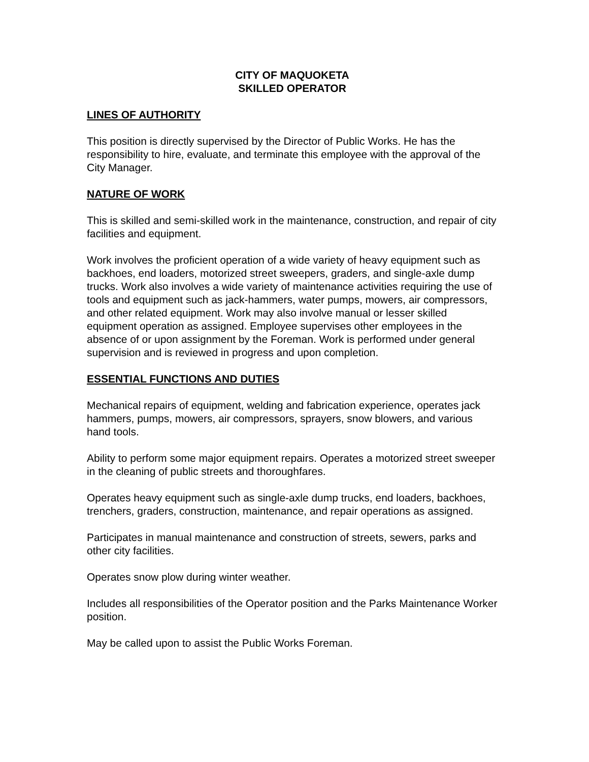CITY OF MAQUOKETA
SKILLED OPERATOR
LINES OF AUTHORITY
This position is directly supervised by the Director of Public Works. He has the responsibility to hire, evaluate, and terminate this employee with the approval of the City Manager.
NATURE OF WORK
This is skilled and semi-skilled work in the maintenance, construction, and repair of city facilities and equipment.
Work involves the proficient operation of a wide variety of heavy equipment such as backhoes, end loaders, motorized street sweepers, graders, and single-axle dump trucks. Work also involves a wide variety of maintenance activities requiring the use of tools and equipment such as jack-hammers, water pumps, mowers, air compressors, and other related equipment. Work may also involve manual or lesser skilled equipment operation as assigned. Employee supervises other employees in the absence of or upon assignment by the Foreman. Work is performed under general supervision and is reviewed in progress and upon completion.
ESSENTIAL FUNCTIONS AND DUTIES
Mechanical repairs of equipment, welding and fabrication experience, operates jack hammers, pumps, mowers, air compressors, sprayers, snow blowers, and various hand tools.
Ability to perform some major equipment repairs. Operates a motorized street sweeper in the cleaning of public streets and thoroughfares.
Operates heavy equipment such as single-axle dump trucks, end loaders, backhoes, trenchers, graders, construction, maintenance, and repair operations as assigned.
Participates in manual maintenance and construction of streets, sewers, parks and other city facilities.
Operates snow plow during winter weather.
Includes all responsibilities of the Operator position and the Parks Maintenance Worker position.
May be called upon to assist the Public Works Foreman.